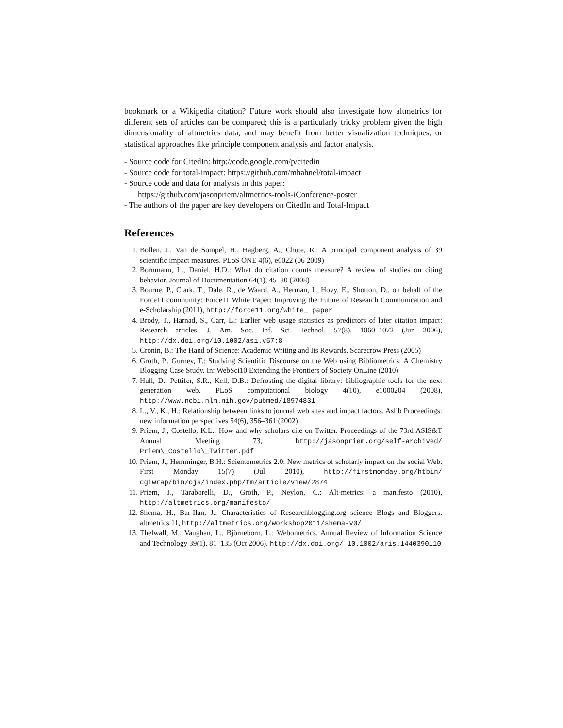bookmark or a Wikipedia citation? Future work should also investigate how altmetrics for different sets of articles can be compared; this is a particularly tricky problem given the high dimensionality of altmetrics data, and may benefit from better visualization techniques, or statistical approaches like principle component analysis and factor analysis.
- Source code for CitedIn: http://code.google.com/p/citedin
- Source code for total-impact: https://github.com/mhahnel/total-impact
- Source code and data for analysis in this paper:
https://github.com/jasonpriem/altmetrics-tools-iConference-poster
- The authors of the paper are key developers on CitedIn and Total-Impact
References
1. Bollen, J., Van de Sompel, H., Hagberg, A., Chute, R.: A principal component analysis of 39 scientific impact measures. PLoS ONE 4(6), e6022 (06 2009)
2. Bornmann, L., Daniel, H.D.: What do citation counts measure? A review of studies on citing behavior. Journal of Documentation 64(1), 45–80 (2008)
3. Bourne, P., Clark, T., Dale, R., de Waard, A., Herman, I., Hovy, E., Shotton, D., on behalf of the Force11 community: Force11 White Paper: Improving the Future of Research Communication and e-Scholarship (2011), http://force11.org/white_ paper
4. Brody, T., Harnad, S., Carr, L.: Earlier web usage statistics as predictors of later citation impact: Research articles. J. Am. Soc. Inf. Sci. Technol. 57(8), 1060–1072 (Jun 2006), http://dx.doi.org/10.1002/asi.v57:8
5. Cronin, B.: The Hand of Science: Academic Writing and Its Rewards. Scarecrow Press (2005)
6. Groth, P., Gurney, T.: Studying Scientific Discourse on the Web using Bibliometrics: A Chemistry Blogging Case Study. In: WebSci10 Extending the Frontiers of Society OnLine (2010)
7. Hull, D., Pettifer, S.R., Kell, D.B.: Defrosting the digital library: bibliographic tools for the next generation web. PLoS computational biology 4(10), e1000204 (2008), http://www.ncbi.nlm.nih.gov/pubmed/18974831
8. L., V., K., H.: Relationship between links to journal web sites and impact factors. Aslib Proceedings: new information perspectives 54(6), 356–361 (2002)
9. Priem, J., Costello, K.L.: How and why scholars cite on Twitter. Proceedings of the 73rd ASIS&T Annual Meeting 73, http://jasonpriem.org/self-archived/ Priem\_Costello\_Twitter.pdf
10. Priem, J., Hemminger, B.H.: Scientometrics 2.0: New metrics of scholarly impact on the social Web. First Monday 15(7) (Jul 2010), http://firstmonday.org/htbin/ cgiwrap/bin/ojs/index.php/fm/article/view/2874
11. Priem, J., Taraborelli, D., Groth, P., Neylon, C.: Alt-metrics: a manifesto (2010), http://altmetrics.org/manifesto/
12. Shema, H., Bar-Ilan, J.: Characteristics of Researchblogging.org science Blogs and Bloggers. altmetrics 11, http://altmetrics.org/workshop2011/shema-v0/
13. Thelwall, M., Vaughan, L., Björneborn, L.: Webometrics. Annual Review of Information Science and Technology 39(1), 81–135 (Oct 2006), http://dx.doi.org/ 10.1002/aris.1440390110